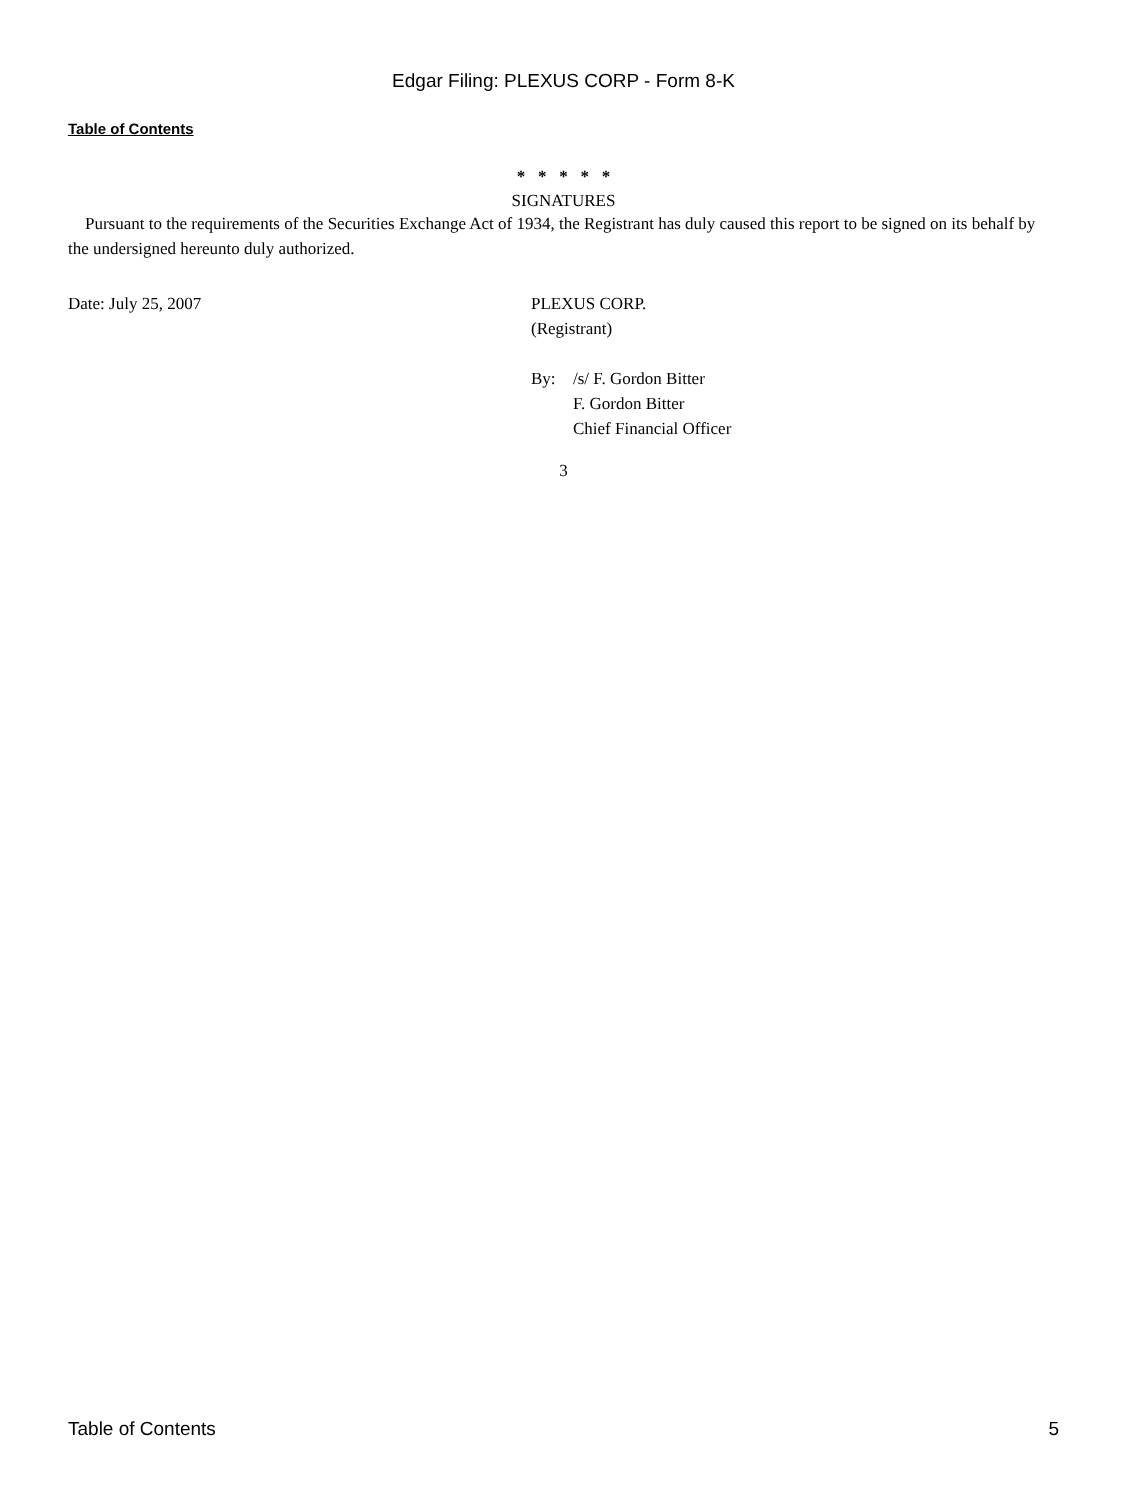Edgar Filing: PLEXUS CORP - Form 8-K
Table of Contents
* * * * *
SIGNATURES
Pursuant to the requirements of the Securities Exchange Act of 1934, the Registrant has duly caused this report to be signed on its behalf by the undersigned hereunto duly authorized.
Date: July 25, 2007 PLEXUS CORP.
(Registrant)
By: /s/ F. Gordon Bitter
F. Gordon Bitter
Chief Financial Officer
3
Table of Contents 5